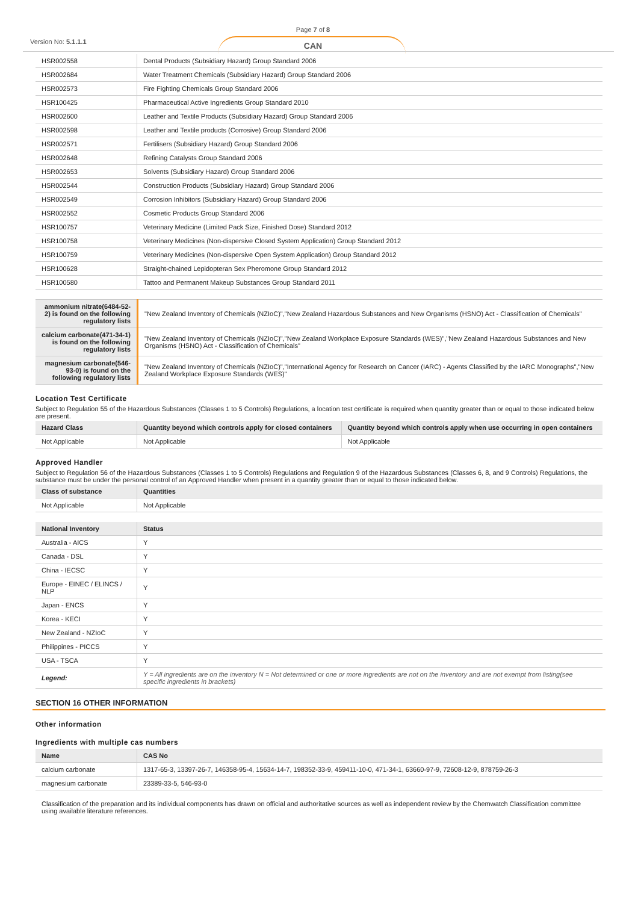Version No: 5.1.1.1
Page 7 of 8
CAN
| HSR002558 | Dental Products (Subsidiary Hazard) Group Standard 2006 |
| HSR002684 | Water Treatment Chemicals (Subsidiary Hazard) Group Standard 2006 |
| HSR002573 | Fire Fighting Chemicals Group Standard 2006 |
| HSR100425 | Pharmaceutical Active Ingredients Group Standard 2010 |
| HSR002600 | Leather and Textile Products (Subsidiary Hazard) Group Standard 2006 |
| HSR002598 | Leather and Textile products (Corrosive) Group Standard 2006 |
| HSR002571 | Fertilisers (Subsidiary Hazard) Group Standard 2006 |
| HSR002648 | Refining Catalysts Group Standard 2006 |
| HSR002653 | Solvents (Subsidiary Hazard) Group Standard 2006 |
| HSR002544 | Construction Products (Subsidiary Hazard) Group Standard 2006 |
| HSR002549 | Corrosion Inhibitors (Subsidiary Hazard) Group Standard 2006 |
| HSR002552 | Cosmetic Products Group Standard 2006 |
| HSR100757 | Veterinary Medicine (Limited Pack Size, Finished Dose) Standard 2012 |
| HSR100758 | Veterinary Medicines (Non-dispersive Closed System Application) Group Standard 2012 |
| HSR100759 | Veterinary Medicines (Non-dispersive Open System Application) Group Standard 2012 |
| HSR100628 | Straight-chained Lepidopteran Sex Pheromone Group Standard 2012 |
| HSR100580 | Tattoo and Permanent Makeup Substances Group Standard 2011 |
| ammonium nitrate(6484-52-2) is found on the following regulatory lists | "New Zealand Inventory of Chemicals (NZIoC)","New Zealand Hazardous Substances and New Organisms (HSNO) Act - Classification of Chemicals" |
| calcium carbonate(471-34-1) is found on the following regulatory lists | "New Zealand Inventory of Chemicals (NZIoC)","New Zealand Workplace Exposure Standards (WES)","New Zealand Hazardous Substances and New Organisms (HSNO) Act - Classification of Chemicals" |
| magnesium carbonate(546-93-0) is found on the following regulatory lists | "New Zealand Inventory of Chemicals (NZIoC)","International Agency for Research on Cancer (IARC) - Agents Classified by the IARC Monographs","New Zealand Workplace Exposure Standards (WES)" |
Location Test Certificate
Subject to Regulation 55 of the Hazardous Substances (Classes 1 to 5 Controls) Regulations, a location test certificate is required when quantity greater than or equal to those indicated below are present.
| Hazard Class | Quantity beyond which controls apply for closed containers | Quantity beyond which controls apply when use occurring in open containers |
| --- | --- | --- |
| Not Applicable | Not Applicable | Not Applicable |
Approved Handler
Subject to Regulation 56 of the Hazardous Substances (Classes 1 to 5 Controls) Regulations and Regulation 9 of the Hazardous Substances (Classes 6, 8, and 9 Controls) Regulations, the substance must be under the personal control of an Approved Handler when present in a quantity greater than or equal to those indicated below.
| Class of substance | Quantities |
| --- | --- |
| Not Applicable | Not Applicable |
| National Inventory | Status |
| --- | --- |
| Australia - AICS | Y |
| Canada - DSL | Y |
| China - IECSC | Y |
| Europe - EINEC / ELINCS / NLP | Y |
| Japan - ENCS | Y |
| Korea - KECI | Y |
| New Zealand - NZIoC | Y |
| Philippines - PICCS | Y |
| USA - TSCA | Y |
| Legend: | Y = All ingredients are on the inventory N = Not determined or one or more ingredients are not on the inventory and are not exempt from listing(see specific ingredients in brackets) |
SECTION 16 OTHER INFORMATION
Other information
Ingredients with multiple cas numbers
| Name | CAS No |
| --- | --- |
| calcium carbonate | 1317-65-3, 13397-26-7, 146358-95-4, 15634-14-7, 198352-33-9, 459411-10-0, 471-34-1, 63660-97-9, 72608-12-9, 878759-26-3 |
| magnesium carbonate | 23389-33-5, 546-93-0 |
Classification of the preparation and its individual components has drawn on official and authoritative sources as well as independent review by the Chemwatch Classification committee using available literature references.